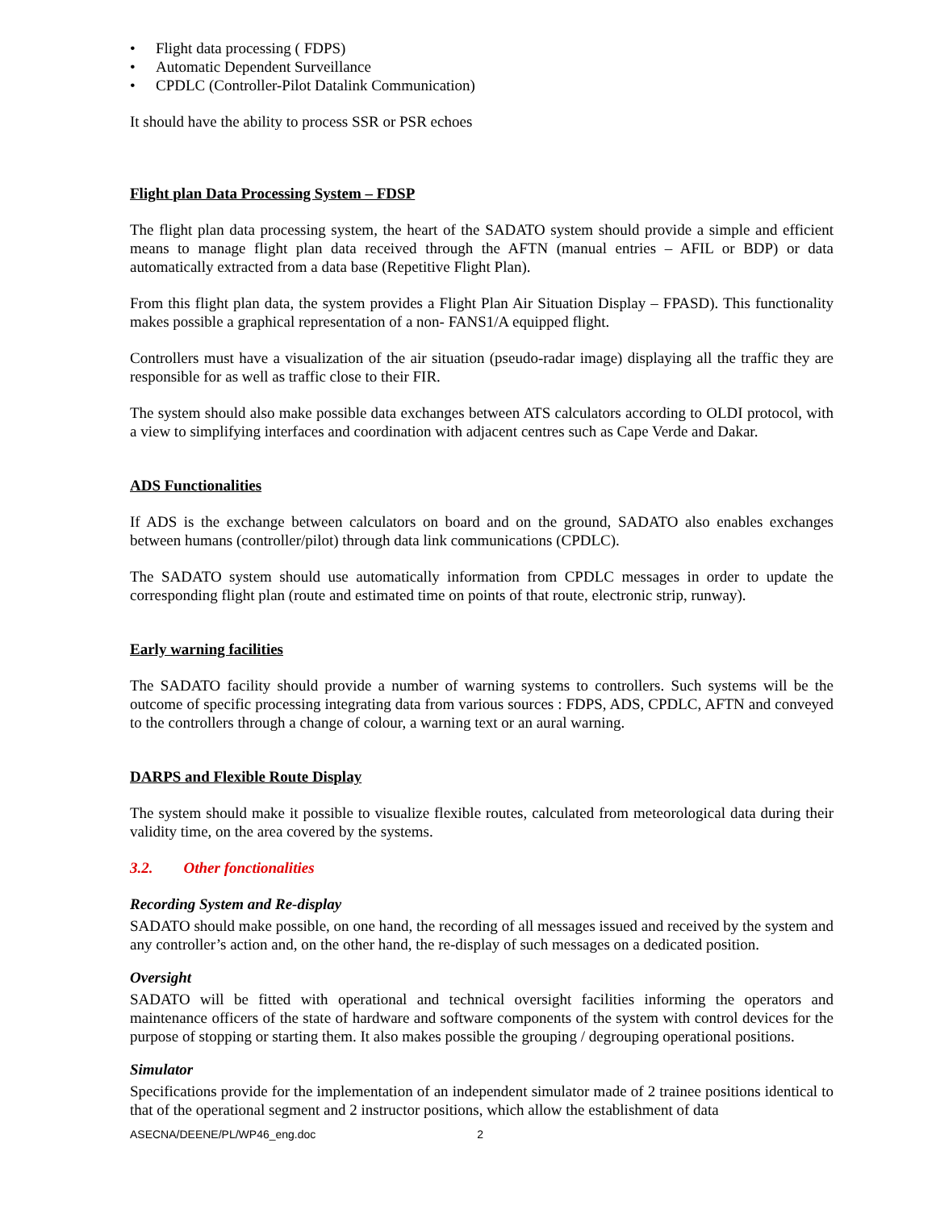• Flight data processing ( FDPS)
• Automatic Dependent Surveillance
• CPDLC (Controller-Pilot Datalink Communication)
It should have the ability to process SSR or PSR echoes
Flight plan Data Processing System – FDSP
The flight plan data processing system, the heart of the SADATO system should provide a simple and efficient means to manage flight plan data received through the AFTN (manual entries – AFIL or BDP) or data automatically extracted from a data base (Repetitive Flight Plan).
From this flight plan data, the system provides a Flight Plan Air Situation Display – FPASD). This functionality makes possible a graphical representation of a non- FANS1/A equipped flight.
Controllers must have a visualization of the air situation (pseudo-radar image) displaying all the traffic they are responsible for as well as traffic close to their FIR.
The system should also make possible data exchanges between ATS calculators according to OLDI protocol, with a view to simplifying interfaces and coordination with adjacent centres such as Cape Verde and Dakar.
ADS Functionalities
If ADS is the exchange between calculators on board and on the ground, SADATO also enables exchanges between humans (controller/pilot) through data link communications (CPDLC).
The SADATO system should use automatically information from CPDLC messages in order to update the corresponding flight plan (route and estimated time on points of that route, electronic strip, runway).
Early warning facilities
The SADATO facility should provide a number of warning systems to controllers. Such systems will be the outcome of specific processing integrating data from various sources : FDPS, ADS, CPDLC, AFTN and conveyed to the controllers through a change of colour, a warning text or an aural warning.
DARPS and Flexible Route Display
The system should make it possible to visualize flexible routes, calculated from meteorological data during their validity time, on the area covered by the systems.
3.2. Other fonctionalities
Recording System and Re-display
SADATO should make possible, on one hand, the recording of all messages issued and received by the system and any controller’s action and, on the other hand, the re-display of such messages on a dedicated position.
Oversight
SADATO will be fitted with operational and technical oversight facilities informing the operators and maintenance officers of the state of hardware and software components of the system with control devices for the purpose of stopping or starting them. It also makes possible the grouping / degrouping operational positions.
Simulator
Specifications provide for the implementation of an independent simulator made of 2 trainee positions identical to that of the operational segment and 2 instructor positions, which allow the establishment of data
ASECNA/DEENE/PL/WP46_eng.doc 2